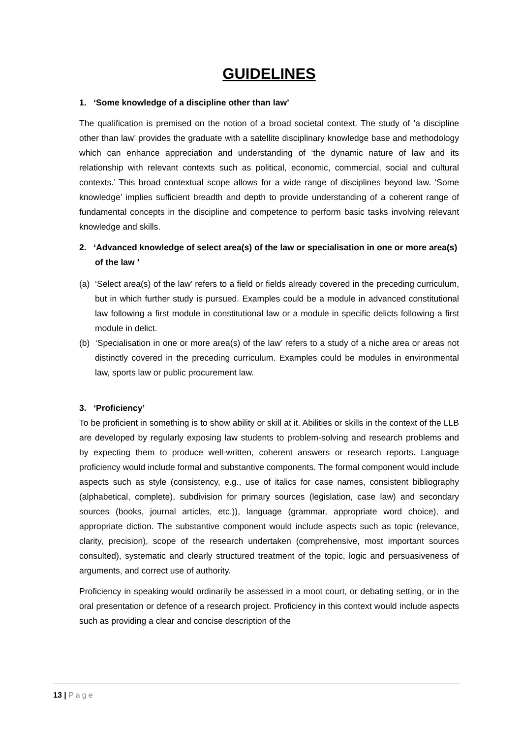GUIDELINES
1. ‘Some knowledge of a discipline other than law’
The qualification is premised on the notion of a broad societal context. The study of ‘a discipline other than law’ provides the graduate with a satellite disciplinary knowledge base and methodology which can enhance appreciation and understanding of ‘the dynamic nature of law and its relationship with relevant contexts such as political, economic, commercial, social and cultural contexts.’ This broad contextual scope allows for a wide range of disciplines beyond law. ‘Some knowledge’ implies sufficient breadth and depth to provide understanding of a coherent range of fundamental concepts in the discipline and competence to perform basic tasks involving relevant knowledge and skills.
2. ‘Advanced knowledge of select area(s) of the law or specialisation in one or more area(s) of the law ’
(a) ‘Select area(s) of the law’ refers to a field or fields already covered in the preceding curriculum, but in which further study is pursued. Examples could be a module in advanced constitutional law following a first module in constitutional law or a module in specific delicts following a first module in delict.
(b) ‘Specialisation in one or more area(s) of the law’ refers to a study of a niche area or areas not distinctly covered in the preceding curriculum. Examples could be modules in environmental law, sports law or public procurement law.
3. ‘Proficiency’
To be proficient in something is to show ability or skill at it. Abilities or skills in the context of the LLB are developed by regularly exposing law students to problem-solving and research problems and by expecting them to produce well-written, coherent answers or research reports. Language proficiency would include formal and substantive components. The formal component would include aspects such as style (consistency, e.g., use of italics for case names, consistent bibliography (alphabetical, complete), subdivision for primary sources (legislation, case law) and secondary sources (books, journal articles, etc.)), language (grammar, appropriate word choice), and appropriate diction. The substantive component would include aspects such as topic (relevance, clarity, precision), scope of the research undertaken (comprehensive, most important sources consulted), systematic and clearly structured treatment of the topic, logic and persuasiveness of arguments, and correct use of authority.
Proficiency in speaking would ordinarily be assessed in a moot court, or debating setting, or in the oral presentation or defence of a research project. Proficiency in this context would include aspects such as providing a clear and concise description of the
13 | Page